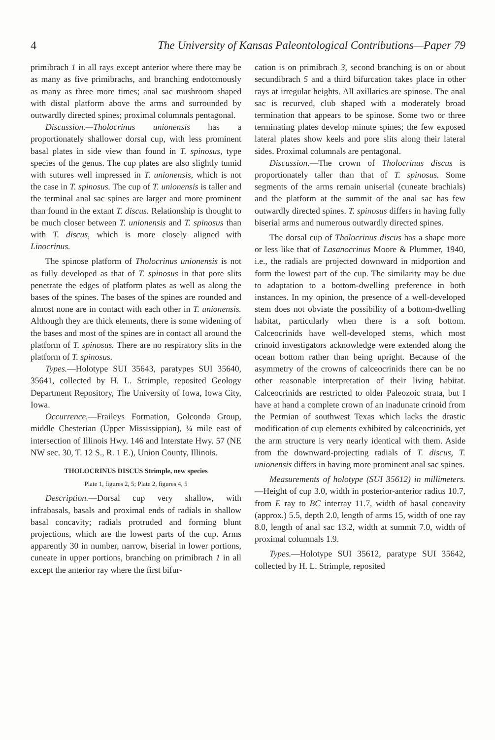4 The University of Kansas Paleontological Contributions—Paper 79
primibrach 1 in all rays except anterior where there may be as many as five primibrachs, and branching endotomously as many as three more times; anal sac mushroom shaped with distal platform above the arms and surrounded by outwardly directed spines; proximal columnals pentagonal.
Discussion.—Tholocrinus unionensis has a proportionately shallower dorsal cup, with less prominent basal plates in side view than found in T. spinosus, type species of the genus. The cup plates are also slightly tumid with sutures well impressed in T. unionensis, which is not the case in T. spinosus. The cup of T. unionensis is taller and the terminal anal sac spines are larger and more prominent than found in the extant T. discus. Relationship is thought to be much closer between T. unionensis and T. spinosus than with T. discus, which is more closely aligned with Linocrinus.
The spinose platform of Tholocrinus unionensis is not as fully developed as that of T. spinosus in that pore slits penetrate the edges of platform plates as well as along the bases of the spines. The bases of the spines are rounded and almost none are in contact with each other in T. unionensis. Although they are thick elements, there is some widening of the bases and most of the spines are in contact all around the platform of T. spinosus. There are no respiratory slits in the platform of T. spinosus.
Types.—Holotype SUI 35643, paratypes SUI 35640, 35641, collected by H. L. Strimple, reposited Geology Department Repository, The University of Iowa, Iowa City, Iowa.
Occurrence.—Fraileys Formation, Golconda Group, middle Chesterian (Upper Mississippian), ¼ mile east of intersection of Illinois Hwy. 146 and Interstate Hwy. 57 (NE NW sec. 30, T. 12 S., R. 1 E.), Union County, Illinois.
THOLOCRINUS DISCUS Strimple, new species
Plate 1, figures 2, 5; Plate 2, figures 4, 5
Description.—Dorsal cup very shallow, with infrabasals, basals and proximal ends of radials in shallow basal concavity; radials protruded and forming blunt projections, which are the lowest parts of the cup. Arms apparently 30 in number, narrow, biserial in lower portions, cuneate in upper portions, branching on primibrach 1 in all except the anterior ray where the first bifur-
cation is on primibrach 3, second branching is on or about secundibrach 5 and a third bifurcation takes place in other rays at irregular heights. All axillaries are spinose. The anal sac is recurved, club shaped with a moderately broad termination that appears to be spinose. Some two or three terminating plates develop minute spines; the few exposed lateral plates show keels and pore slits along their lateral sides. Proximal columnals are pentagonal.
Discussion.—The crown of Tholocrinus discus is proportionately taller than that of T. spinosus. Some segments of the arms remain uniserial (cuneate brachials) and the platform at the summit of the anal sac has few outwardly directed spines. T. spinosus differs in having fully biserial arms and numerous outwardly directed spines.
The dorsal cup of Tholocrinus discus has a shape more or less like that of Lasanocrinus Moore & Plummer, 1940, i.e., the radials are projected downward in midportion and form the lowest part of the cup. The similarity may be due to adaptation to a bottom-dwelling preference in both instances. In my opinion, the presence of a well-developed stem does not obviate the possibility of a bottom-dwelling habitat, particularly when there is a soft bottom. Calceocrinids have well-developed stems, which most crinoid investigators acknowledge were extended along the ocean bottom rather than being upright. Because of the asymmetry of the crowns of calceocrinids there can be no other reasonable interpretation of their living habitat. Calceocrinids are restricted to older Paleozoic strata, but I have at hand a complete crown of an inadunate crinoid from the Permian of southwest Texas which lacks the drastic modification of cup elements exhibited by calceocrinids, yet the arm structure is very nearly identical with them. Aside from the downward-projecting radials of T. discus, T. unionensis differs in having more prominent anal sac spines.
Measurements of holotype (SUI 35612) in millimeters.—Height of cup 3.0, width in posterior-anterior radius 10.7, from E ray to BC interray 11.7, width of basal concavity (approx.) 5.5, depth 2.0, length of arms 15, width of one ray 8.0, length of anal sac 13.2, width at summit 7.0, width of proximal columnals 1.9.
Types.—Holotype SUI 35612, paratype SUI 35642, collected by H. L. Strimple, reposited